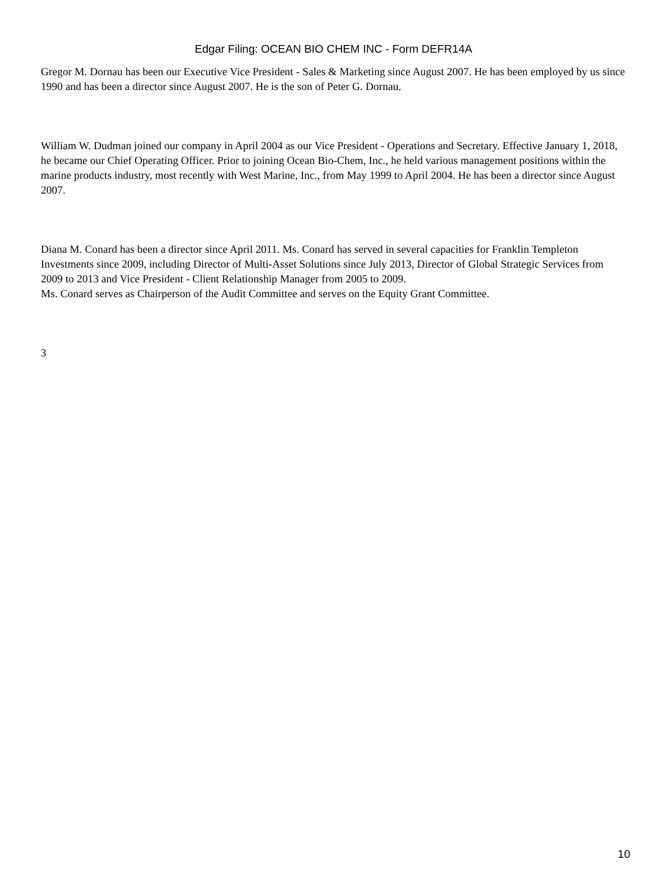Edgar Filing: OCEAN BIO CHEM INC - Form DEFR14A
Gregor M. Dornau has been our Executive Vice President - Sales & Marketing since August 2007. He has been employed by us since 1990 and has been a director since August 2007. He is the son of Peter G. Dornau.
William W. Dudman joined our company in April 2004 as our Vice President - Operations and Secretary. Effective January 1, 2018, he became our Chief Operating Officer. Prior to joining Ocean Bio-Chem, Inc., he held various management positions within the marine products industry, most recently with West Marine, Inc., from May 1999 to April 2004. He has been a director since August 2007.
Diana M. Conard has been a director since April 2011. Ms. Conard has served in several capacities for Franklin Templeton Investments since 2009, including Director of Multi-Asset Solutions since July 2013, Director of Global Strategic Services from 2009 to 2013 and Vice President - Client Relationship Manager from 2005 to 2009.
Ms. Conard serves as Chairperson of the Audit Committee and serves on the Equity Grant Committee.
3
10